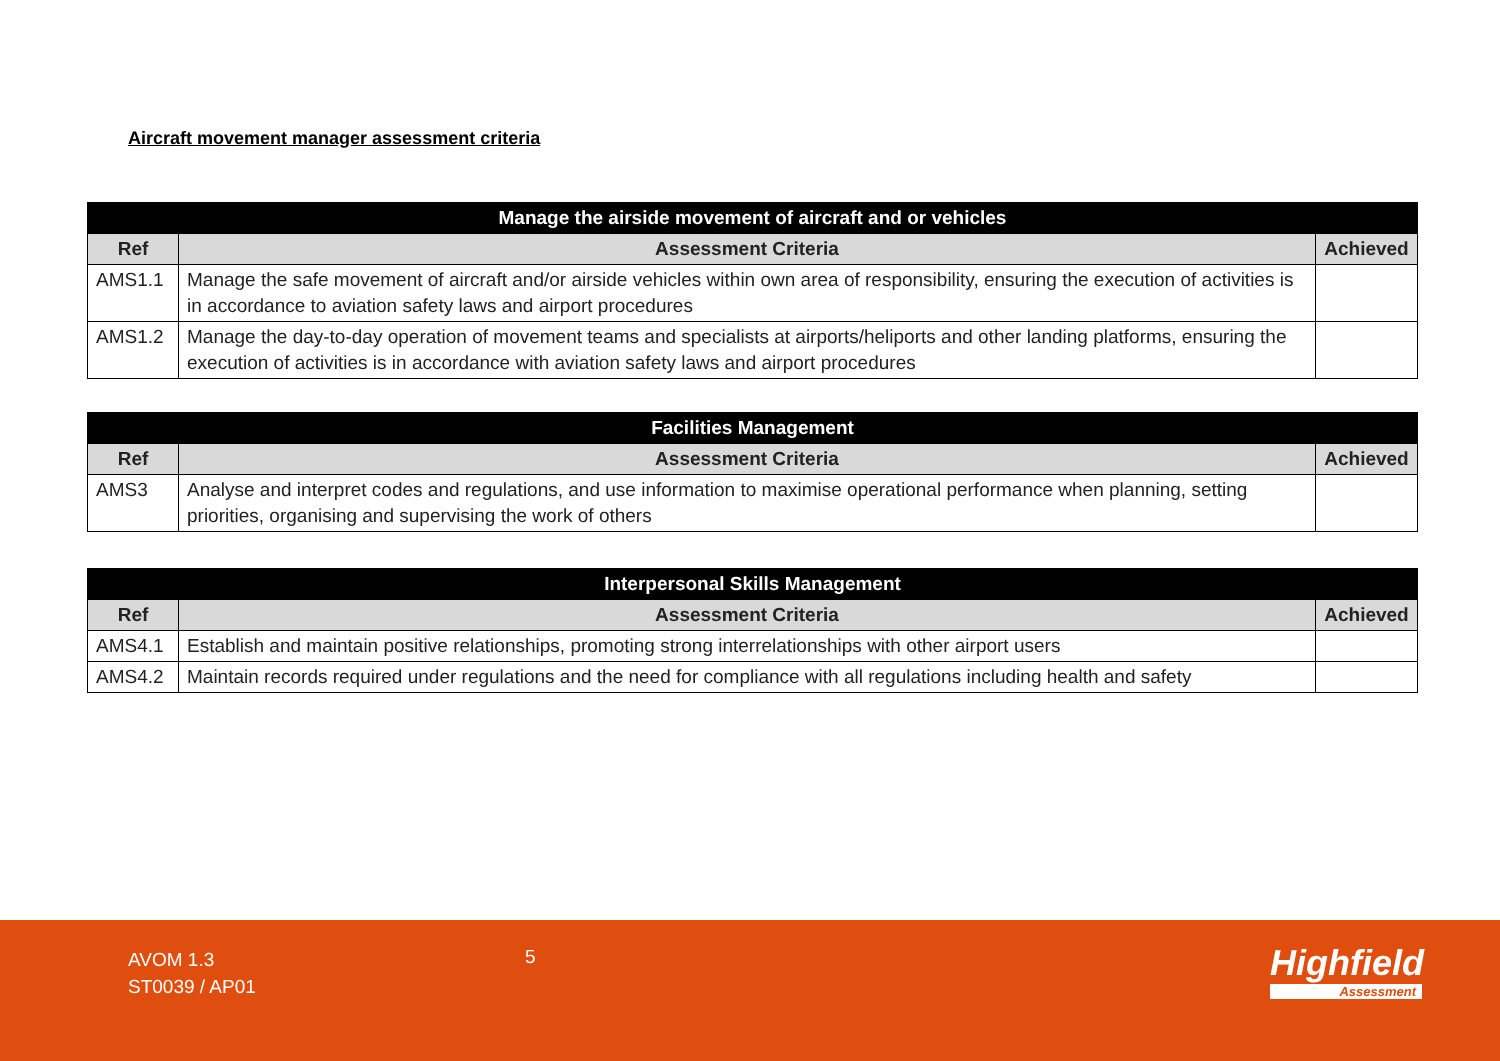Aircraft movement manager assessment criteria
| Manage the airside movement of aircraft and or vehicles | | |
| --- | --- | --- |
| Ref | Assessment Criteria | Achieved |
| AMS1.1 | Manage the safe movement of aircraft and/or airside vehicles within own area of responsibility, ensuring the execution of activities is in accordance to aviation safety laws and airport procedures | |
| AMS1.2 | Manage the day-to-day operation of movement teams and specialists at airports/heliports and other landing platforms, ensuring the execution of activities is in accordance with aviation safety laws and airport procedures | |
| Facilities Management | | |
| --- | --- | --- |
| Ref | Assessment Criteria | Achieved |
| AMS3 | Analyse and interpret codes and regulations, and use information to maximise operational performance when planning, setting priorities, organising and supervising the work of others | |
| Interpersonal Skills Management | | |
| --- | --- | --- |
| Ref | Assessment Criteria | Achieved |
| AMS4.1 | Establish and maintain positive relationships, promoting strong interrelationships with other airport users | |
| AMS4.2 | Maintain records required under regulations and the need for compliance with all regulations including health and safety | |
AVOM 1.3
ST0039 / AP01
5 Highfield
Assessment